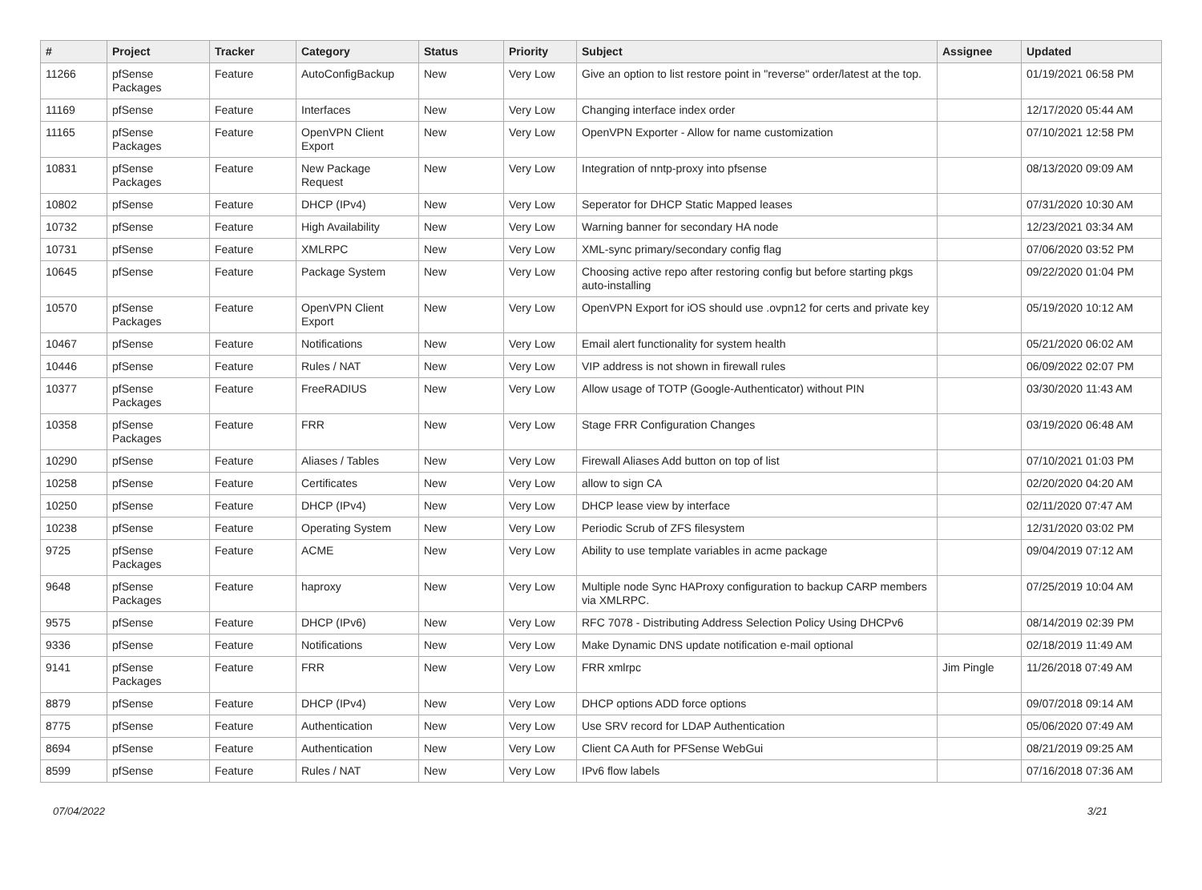| # | Project | Tracker | Category | Status | Priority | Subject | Assignee | Updated |
| --- | --- | --- | --- | --- | --- | --- | --- | --- |
| 11266 | pfSense Packages | Feature | AutoConfigBackup | New | Very Low | Give an option to list restore point in "reverse" order/latest at the top. | | 01/19/2021 06:58 PM |
| 11169 | pfSense | Feature | Interfaces | New | Very Low | Changing interface index order | | 12/17/2020 05:44 AM |
| 11165 | pfSense Packages | Feature | OpenVPN Client Export | New | Very Low | OpenVPN Exporter - Allow for name customization | | 07/10/2021 12:58 PM |
| 10831 | pfSense Packages | Feature | New Package Request | New | Very Low | Integration of nntp-proxy into pfsense | | 08/13/2020 09:09 AM |
| 10802 | pfSense | Feature | DHCP (IPv4) | New | Very Low | Seperator for DHCP Static Mapped leases | | 07/31/2020 10:30 AM |
| 10732 | pfSense | Feature | High Availability | New | Very Low | Warning banner for secondary HA node | | 12/23/2021 03:34 AM |
| 10731 | pfSense | Feature | XMLRPC | New | Very Low | XML-sync primary/secondary config flag | | 07/06/2020 03:52 PM |
| 10645 | pfSense | Feature | Package System | New | Very Low | Choosing active repo after restoring config but before starting pkgs auto-installing | | 09/22/2020 01:04 PM |
| 10570 | pfSense Packages | Feature | OpenVPN Client Export | New | Very Low | OpenVPN Export for iOS should use .ovpn12 for certs and private key | | 05/19/2020 10:12 AM |
| 10467 | pfSense | Feature | Notifications | New | Very Low | Email alert functionality for system health | | 05/21/2020 06:02 AM |
| 10446 | pfSense | Feature | Rules / NAT | New | Very Low | VIP address is not shown in firewall rules | | 06/09/2022 02:07 PM |
| 10377 | pfSense Packages | Feature | FreeRADIUS | New | Very Low | Allow usage of TOTP (Google-Authenticator) without PIN | | 03/30/2020 11:43 AM |
| 10358 | pfSense Packages | Feature | FRR | New | Very Low | Stage FRR Configuration Changes | | 03/19/2020 06:48 AM |
| 10290 | pfSense | Feature | Aliases / Tables | New | Very Low | Firewall Aliases Add button on top of list | | 07/10/2021 01:03 PM |
| 10258 | pfSense | Feature | Certificates | New | Very Low | allow to sign CA | | 02/20/2020 04:20 AM |
| 10250 | pfSense | Feature | DHCP (IPv4) | New | Very Low | DHCP lease view by interface | | 02/11/2020 07:47 AM |
| 10238 | pfSense | Feature | Operating System | New | Very Low | Periodic Scrub of ZFS filesystem | | 12/31/2020 03:02 PM |
| 9725 | pfSense Packages | Feature | ACME | New | Very Low | Ability to use template variables in acme package | | 09/04/2019 07:12 AM |
| 9648 | pfSense Packages | Feature | haproxy | New | Very Low | Multiple node Sync HAProxy configuration to backup CARP members via XMLRPC. | | 07/25/2019 10:04 AM |
| 9575 | pfSense | Feature | DHCP (IPv6) | New | Very Low | RFC 7078 - Distributing Address Selection Policy Using DHCPv6 | | 08/14/2019 02:39 PM |
| 9336 | pfSense | Feature | Notifications | New | Very Low | Make Dynamic DNS update notification e-mail optional | | 02/18/2019 11:49 AM |
| 9141 | pfSense Packages | Feature | FRR | New | Very Low | FRR xmlrpc | Jim Pingle | 11/26/2018 07:49 AM |
| 8879 | pfSense | Feature | DHCP (IPv4) | New | Very Low | DHCP options ADD force options | | 09/07/2018 09:14 AM |
| 8775 | pfSense | Feature | Authentication | New | Very Low | Use SRV record for LDAP Authentication | | 05/06/2020 07:49 AM |
| 8694 | pfSense | Feature | Authentication | New | Very Low | Client CA Auth for PFSense WebGui | | 08/21/2019 09:25 AM |
| 8599 | pfSense | Feature | Rules / NAT | New | Very Low | IPv6 flow labels | | 07/16/2018 07:36 AM |
07/04/2022 3/21